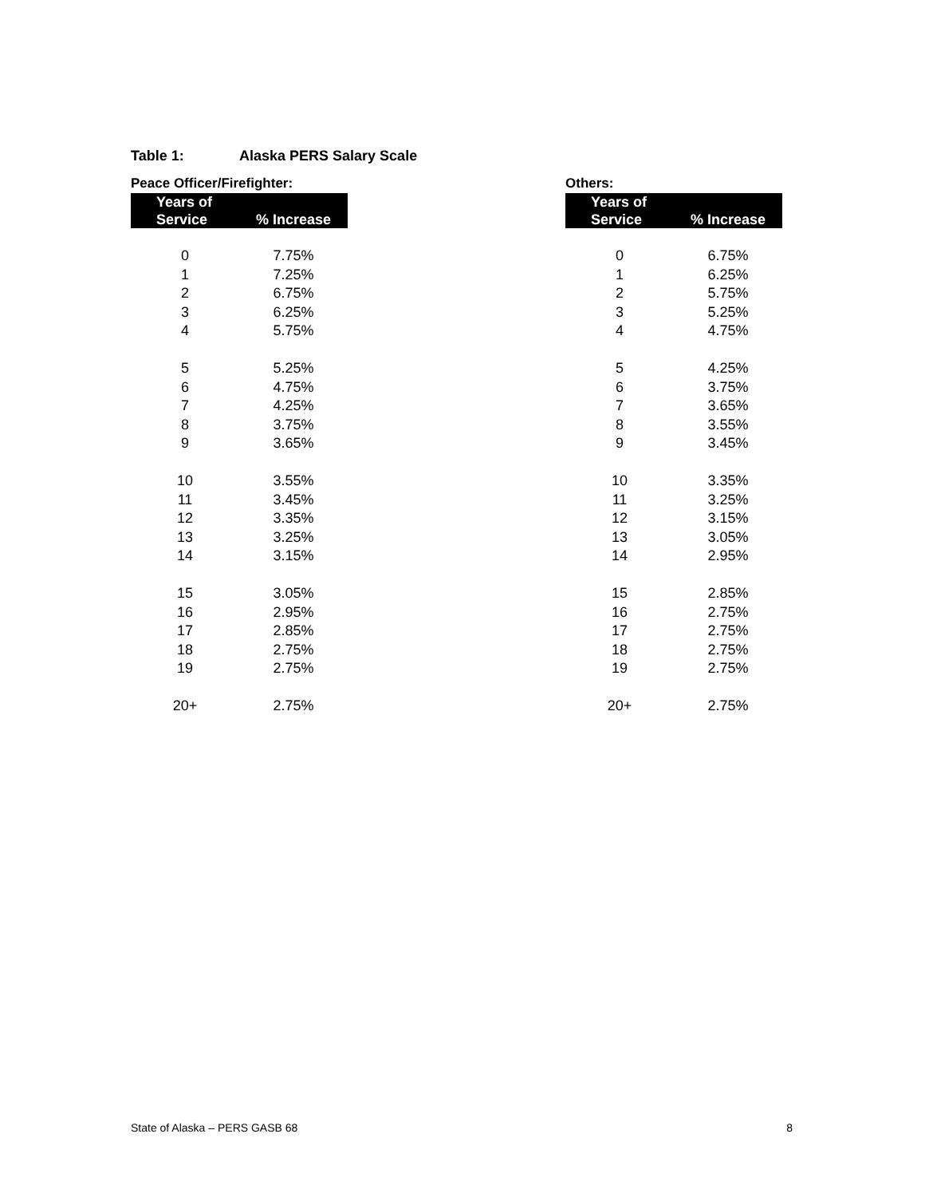Table 1: Alaska PERS Salary Scale
Peace Officer/Firefighter:
| Years of Service | % Increase |
| --- | --- |
| 0 | 7.75% |
| 1 | 7.25% |
| 2 | 6.75% |
| 3 | 6.25% |
| 4 | 5.75% |
| 5 | 5.25% |
| 6 | 4.75% |
| 7 | 4.25% |
| 8 | 3.75% |
| 9 | 3.65% |
| 10 | 3.55% |
| 11 | 3.45% |
| 12 | 3.35% |
| 13 | 3.25% |
| 14 | 3.15% |
| 15 | 3.05% |
| 16 | 2.95% |
| 17 | 2.85% |
| 18 | 2.75% |
| 19 | 2.75% |
| 20+ | 2.75% |
Others:
| Years of Service | % Increase |
| --- | --- |
| 0 | 6.75% |
| 1 | 6.25% |
| 2 | 5.75% |
| 3 | 5.25% |
| 4 | 4.75% |
| 5 | 4.25% |
| 6 | 3.75% |
| 7 | 3.65% |
| 8 | 3.55% |
| 9 | 3.45% |
| 10 | 3.35% |
| 11 | 3.25% |
| 12 | 3.15% |
| 13 | 3.05% |
| 14 | 2.95% |
| 15 | 2.85% |
| 16 | 2.75% |
| 17 | 2.75% |
| 18 | 2.75% |
| 19 | 2.75% |
| 20+ | 2.75% |
State of Alaska – PERS GASB 68 8